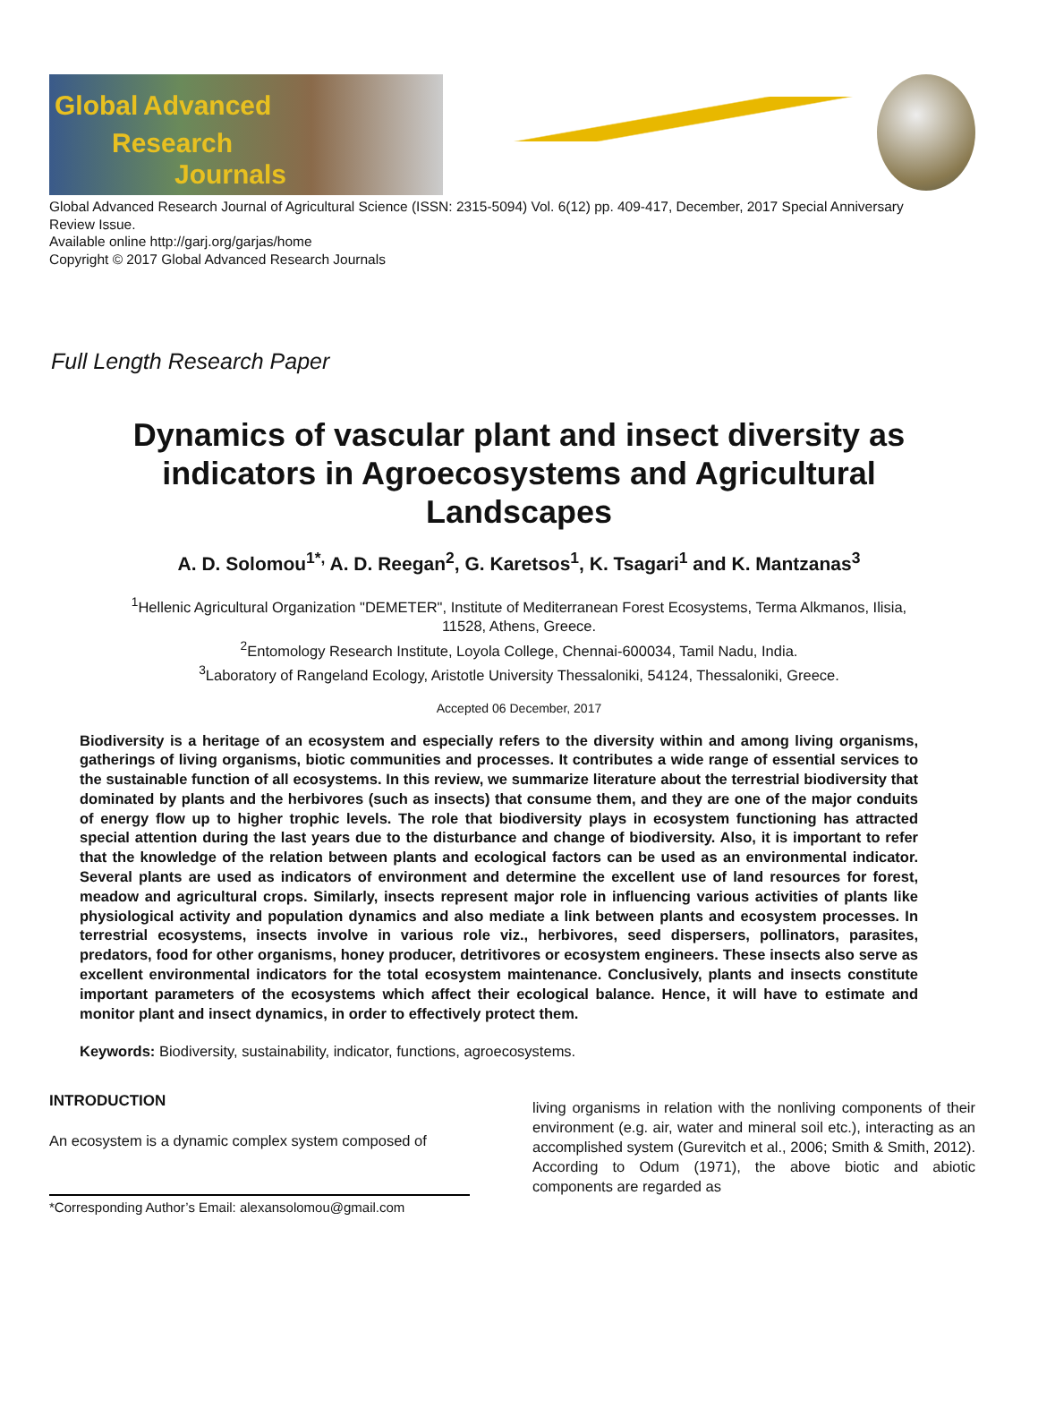Global Advanced
Research
Journals
Global Advanced Research Journal of Agricultural Science (ISSN: 2315-5094) Vol. 6(12) pp. 409-417, December, 2017 Special Anniversary Review Issue.
Available online http://garj.org/garjas/home
Copyright © 2017 Global Advanced Research Journals
Full Length Research Paper
Dynamics of vascular plant and insect diversity as indicators in Agroecosystems and Agricultural Landscapes
A. D. Solomou<sup>1*,</sup> A. D. Reegan<sup>2</sup>, G. Karetsos<sup>1</sup>, K. Tsagari<sup>1</sup> and K. Mantzanas<sup>3</sup>
<sup>1</sup> Hellenic Agricultural Organization "DEMETER", Institute of Mediterranean Forest Ecosystems, Terma Alkmanos, Ilisia,
11528, Athens, Greece.
<sup>2</sup> Entomology Research Institute, Loyola College, Chennai-600034, Tamil Nadu, India.
<sup>3</sup> Laboratory of Rangeland Ecology, Aristotle University Thessaloniki, 54124, Thessaloniki, Greece.
Accepted 06 December, 2017
Biodiversity is a heritage of an ecosystem and especially refers to the diversity within and among living organisms, gatherings of living organisms, biotic communities and processes. It contributes a wide range of essential services to the sustainable function of all ecosystems. In this review, we summarize literature about the terrestrial biodiversity that dominated by plants and the herbivores (such as insects) that consume them, and they are one of the major conduits of energy flow up to higher trophic levels. The role that biodiversity plays in ecosystem functioning has attracted special attention during the last years due to the disturbance and change of biodiversity. Also, it is important to refer that the knowledge of the relation between plants and ecological factors can be used as an environmental indicator. Several plants are used as indicators of environment and determine the excellent use of land resources for forest, meadow and agricultural crops. Similarly, insects represent major role in influencing various activities of plants like physiological activity and population dynamics and also mediate a link between plants and ecosystem processes. In terrestrial ecosystems, insects involve in various role viz., herbivores, seed dispersers, pollinators, parasites, predators, food for other organisms, honey producer, detritivores or ecosystem engineers. These insects also serve as excellent environmental indicators for the total ecosystem maintenance. Conclusively, plants and insects constitute important parameters of the ecosystems which affect their ecological balance. Hence, it will have to estimate and monitor plant and insect dynamics, in order to effectively protect them.
Keywords: Biodiversity, sustainability, indicator, functions, agroecosystems.
INTRODUCTION
An ecosystem is a dynamic complex system composed of
*Corresponding Author’s Email: alexansolomou@gmail.com
living organisms in relation with the nonliving components of their environment (e.g. air, water and mineral soil etc.), interacting as an accomplished system (Gurevitch et al., 2006; Smith & Smith, 2012). According to Odum (1971), the above biotic and abiotic components are regarded as